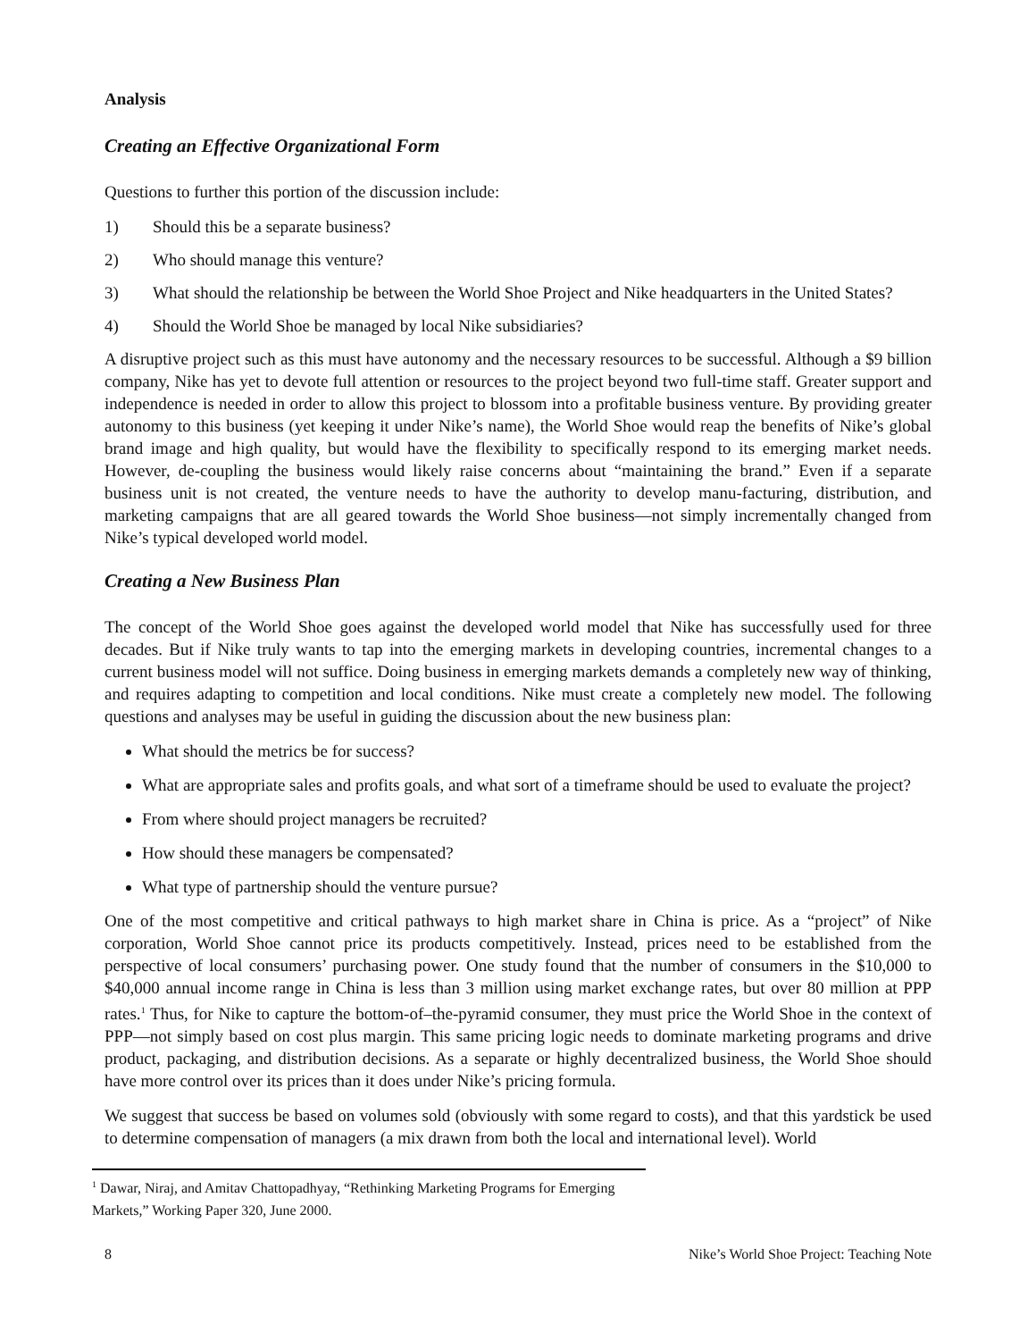Analysis
Creating an Effective Organizational Form
Questions to further this portion of the discussion include:
1) Should this be a separate business?
2) Who should manage this venture?
3) What should the relationship be between the World Shoe Project and Nike headquarters in the United States?
4) Should the World Shoe be managed by local Nike subsidiaries?
A disruptive project such as this must have autonomy and the necessary resources to be successful. Although a $9 billion company, Nike has yet to devote full attention or resources to the project beyond two full-time staff. Greater support and independence is needed in order to allow this project to blossom into a profitable business venture. By providing greater autonomy to this business (yet keeping it under Nike’s name), the World Shoe would reap the benefits of Nike’s global brand image and high quality, but would have the flexibility to specifically respond to its emerging market needs. However, de-coupling the business would likely raise concerns about “maintaining the brand.” Even if a separate business unit is not created, the venture needs to have the authority to develop manu-facturing, distribution, and marketing campaigns that are all geared towards the World Shoe business—not simply incrementally changed from Nike’s typical developed world model.
Creating a New Business Plan
The concept of the World Shoe goes against the developed world model that Nike has successfully used for three decades. But if Nike truly wants to tap into the emerging markets in developing countries, incremental changes to a current business model will not suffice. Doing business in emerging markets demands a completely new way of thinking, and requires adapting to competition and local conditions. Nike must create a completely new model. The following questions and analyses may be useful in guiding the discussion about the new business plan:
What should the metrics be for success?
What are appropriate sales and profits goals, and what sort of a timeframe should be used to evaluate the project?
From where should project managers be recruited?
How should these managers be compensated?
What type of partnership should the venture pursue?
One of the most competitive and critical pathways to high market share in China is price. As a “project” of Nike corporation, World Shoe cannot price its products competitively. Instead, prices need to be established from the perspective of local consumers’ purchasing power. One study found that the number of consumers in the $10,000 to $40,000 annual income range in China is less than 3 million using market exchange rates, but over 80 million at PPP rates.<sup>1</sup> Thus, for Nike to capture the bottom-of–the-pyramid consumer, they must price the World Shoe in the context of PPP—not simply based on cost plus margin. This same pricing logic needs to dominate marketing programs and drive product, packaging, and distribution decisions. As a separate or highly decentralized business, the World Shoe should have more control over its prices than it does under Nike’s pricing formula.
We suggest that success be based on volumes sold (obviously with some regard to costs), and that this yardstick be used to determine compensation of managers (a mix drawn from both the local and international level). World
<sup>1</sup> Dawar, Niraj, and Amitav Chattopadhyay, “Rethinking Marketing Programs for Emerging Markets,” Working Paper 320, June 2000.
8 Nike’s World Shoe Project: Teaching Note